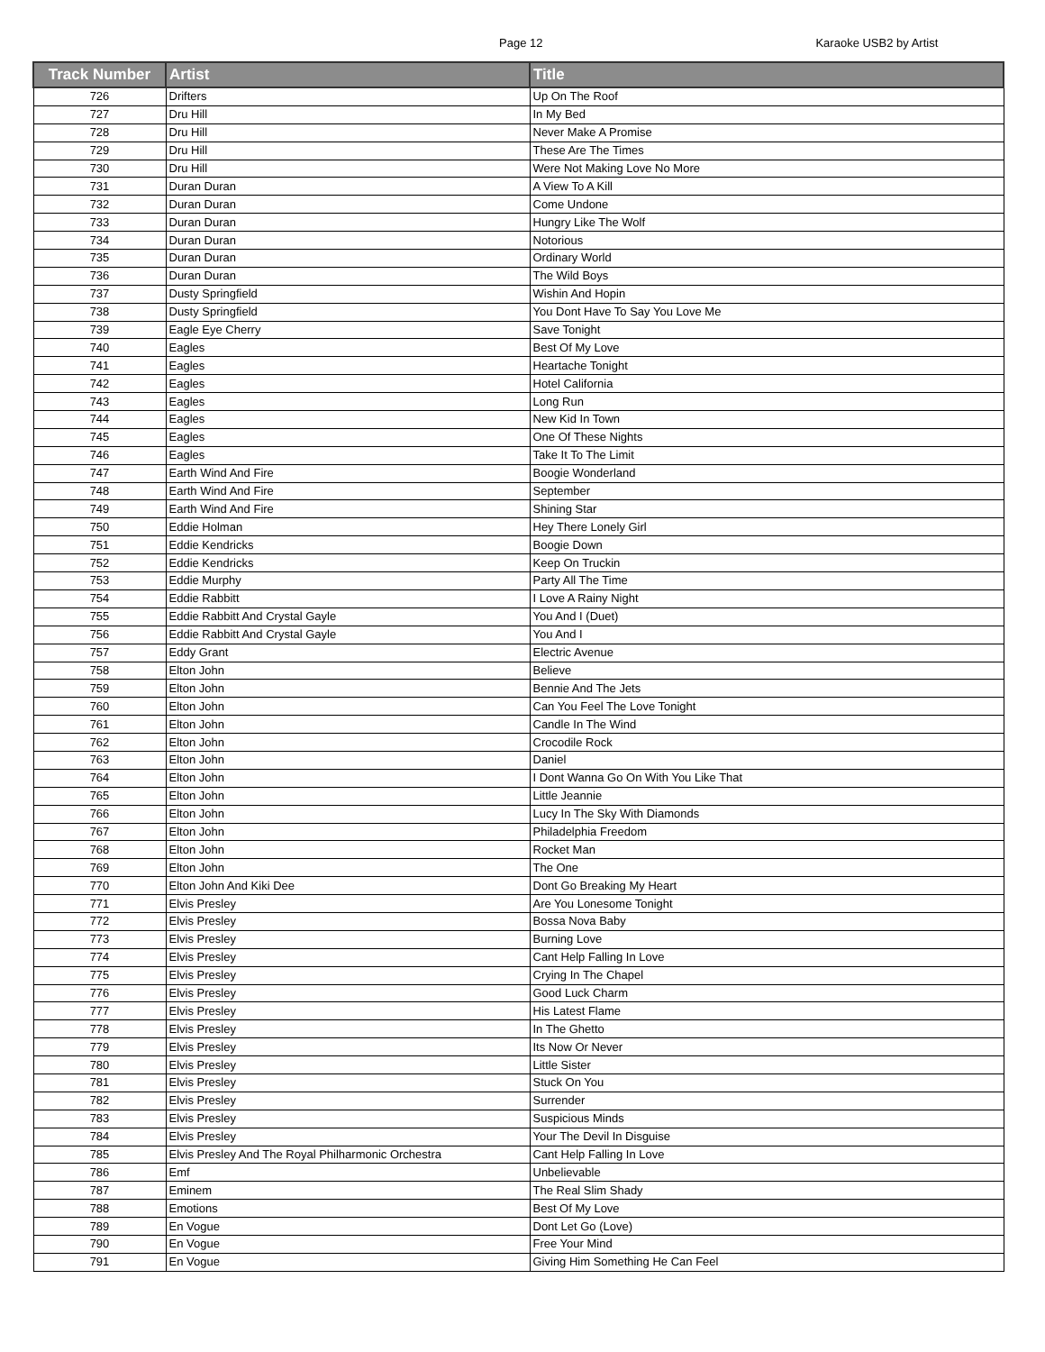Page 12 Karaoke USB2 by Artist
| Track Number | Artist | Title |
| --- | --- | --- |
| 726 | Drifters | Up On The Roof |
| 727 | Dru Hill | In My Bed |
| 728 | Dru Hill | Never Make A Promise |
| 729 | Dru Hill | These Are The Times |
| 730 | Dru Hill | Were Not Making Love No More |
| 731 | Duran Duran | A View To A Kill |
| 732 | Duran Duran | Come Undone |
| 733 | Duran Duran | Hungry Like The Wolf |
| 734 | Duran Duran | Notorious |
| 735 | Duran Duran | Ordinary World |
| 736 | Duran Duran | The Wild Boys |
| 737 | Dusty Springfield | Wishin And Hopin |
| 738 | Dusty Springfield | You Dont Have To Say You Love Me |
| 739 | Eagle Eye Cherry | Save Tonight |
| 740 | Eagles | Best Of My Love |
| 741 | Eagles | Heartache Tonight |
| 742 | Eagles | Hotel California |
| 743 | Eagles | Long Run |
| 744 | Eagles | New Kid In Town |
| 745 | Eagles | One Of These Nights |
| 746 | Eagles | Take It To The Limit |
| 747 | Earth Wind And Fire | Boogie Wonderland |
| 748 | Earth Wind And Fire | September |
| 749 | Earth Wind And Fire | Shining Star |
| 750 | Eddie Holman | Hey There Lonely Girl |
| 751 | Eddie Kendricks | Boogie Down |
| 752 | Eddie Kendricks | Keep On Truckin |
| 753 | Eddie Murphy | Party All The Time |
| 754 | Eddie Rabbitt | I Love A Rainy Night |
| 755 | Eddie Rabbitt And Crystal Gayle | You And I (Duet) |
| 756 | Eddie Rabbitt And Crystal Gayle | You And I |
| 757 | Eddy Grant | Electric Avenue |
| 758 | Elton John | Believe |
| 759 | Elton John | Bennie And The Jets |
| 760 | Elton John | Can You Feel The Love Tonight |
| 761 | Elton John | Candle In The Wind |
| 762 | Elton John | Crocodile Rock |
| 763 | Elton John | Daniel |
| 764 | Elton John | I Dont Wanna Go On With You Like That |
| 765 | Elton John | Little Jeannie |
| 766 | Elton John | Lucy In The Sky With Diamonds |
| 767 | Elton John | Philadelphia Freedom |
| 768 | Elton John | Rocket Man |
| 769 | Elton John | The One |
| 770 | Elton John And Kiki Dee | Dont Go Breaking My Heart |
| 771 | Elvis Presley | Are You Lonesome Tonight |
| 772 | Elvis Presley | Bossa Nova Baby |
| 773 | Elvis Presley | Burning Love |
| 774 | Elvis Presley | Cant Help Falling In Love |
| 775 | Elvis Presley | Crying In The Chapel |
| 776 | Elvis Presley | Good Luck Charm |
| 777 | Elvis Presley | His Latest Flame |
| 778 | Elvis Presley | In The Ghetto |
| 779 | Elvis Presley | Its Now Or Never |
| 780 | Elvis Presley | Little Sister |
| 781 | Elvis Presley | Stuck On You |
| 782 | Elvis Presley | Surrender |
| 783 | Elvis Presley | Suspicious Minds |
| 784 | Elvis Presley | Your The Devil In Disguise |
| 785 | Elvis Presley And The Royal Philharmonic Orchestra | Cant Help Falling In Love |
| 786 | Emf | Unbelievable |
| 787 | Eminem | The Real Slim Shady |
| 788 | Emotions | Best Of My Love |
| 789 | En Vogue | Dont Let Go (Love) |
| 790 | En Vogue | Free Your Mind |
| 791 | En Vogue | Giving Him Something He Can Feel |